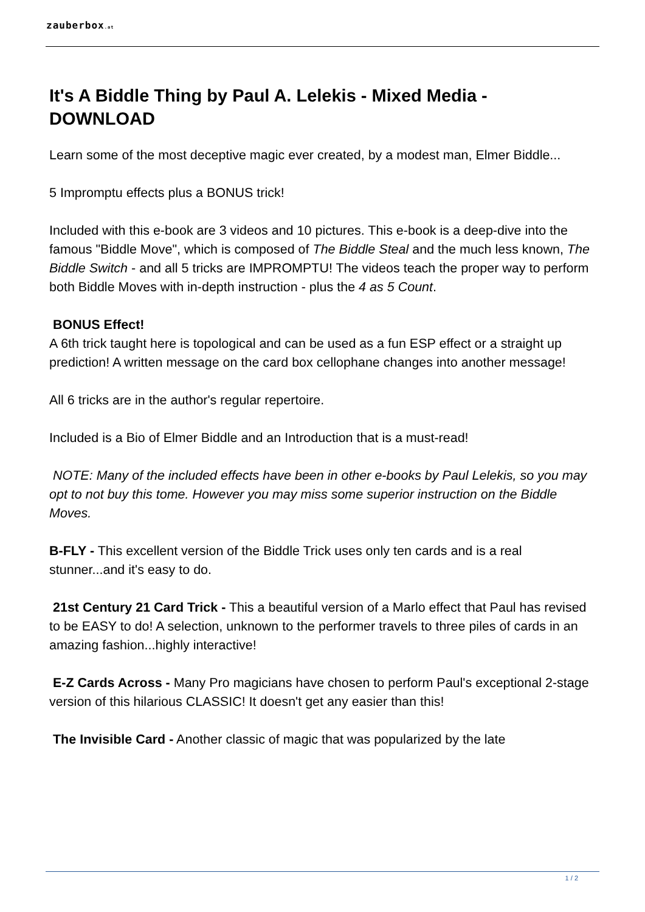zauberbox.at
It's A Biddle Thing by Paul A. Lelekis - Mixed Media - DOWNLOAD
Learn some of the most deceptive magic ever created, by a modest man, Elmer Biddle...
5 Impromptu effects plus a BONUS trick!
Included with this e-book are 3 videos and 10 pictures. This e-book is a deep-dive into the famous "Biddle Move", which is composed of The Biddle Steal and the much less known, The Biddle Switch - and all 5 tricks are IMPROMPTU! The videos teach the proper way to perform both Biddle Moves with in-depth instruction - plus the 4 as 5 Count.
BONUS Effect!
A 6th trick taught here is topological and can be used as a fun ESP effect or a straight up prediction! A written message on the card box cellophane changes into another message!
All 6 tricks are in the author's regular repertoire.
Included is a Bio of Elmer Biddle and an Introduction that is a must-read!
NOTE: Many of the included effects have been in other e-books by Paul Lelekis, so you may opt to not buy this tome. However you may miss some superior instruction on the Biddle Moves.
B-FLY - This excellent version of the Biddle Trick uses only ten cards and is a real stunner...and it's easy to do.
21st Century 21 Card Trick - This a beautiful version of a Marlo effect that Paul has revised to be EASY to do! A selection, unknown to the performer travels to three piles of cards in an amazing fashion...highly interactive!
E-Z Cards Across - Many Pro magicians have chosen to perform Paul's exceptional 2-stage version of this hilarious CLASSIC! It doesn't get any easier than this!
The Invisible Card - Another classic of magic that was popularized by the late
1 / 2